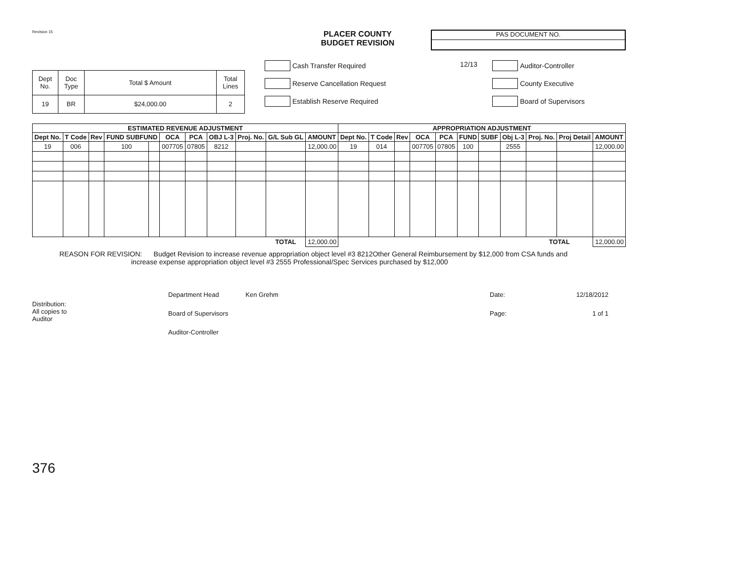Revision 15
PLACER COUNTY
BUDGET REVISION
PAS DOCUMENT NO.
| Dept No. | Doc Type | Total $ Amount | Total Lines |
| 19 | BR | $24,000.00 | 2 |
Cash Transfer Required
Reserve Cancellation Request
Establish Reserve Required
12/13 Auditor-Controller
County Executive
Board of Supervisors
| ESTIMATED REVENUE ADJUSTMENT | | | | | | | | | | | APPROPRIATION ADJUSTMENT | | | | | | | | | | |
| --- | --- | --- | --- | --- | --- | --- | --- | --- | --- | --- | --- | --- | --- | --- | --- | --- | --- | --- | --- | --- | --- |
| Dept No. | T Code | Rev | FUND SUBFUND | | OCA | PCA | OBJ L-3 | Proj. No. | G/L Sub GL | AMOUNT | Dept No. | T Code | Rev | OCA | PCA | FUND | SUBF | Obj L-3 | Proj. No. | Proj Detail | AMOUNT |
| 19 | 006 | | 100 | | 007705 | 07805 | 8212 | | | 12,000.00 | 19 | 014 | | 007705 | 07805 | 100 | | 2555 | | | 12,000.00 |
| | | | | | | | | | TOTAL | 12,000.00 | | | | | | | | | TOTAL | | 12,000.00 |
REASON FOR REVISION: Budget Revision to increase revenue appropriation object level #3 8212Other General Reimbursement by $12,000 from CSA funds and
increase expense appropriation object level #3 2555 Professional/Spec Services purchased by $12,000
Distribution:
All copies to
Auditor
Department Head Ken Grehm
Board of Supervisors
Auditor-Controller
Date: 12/18/2012
Page: 1 of 1
376